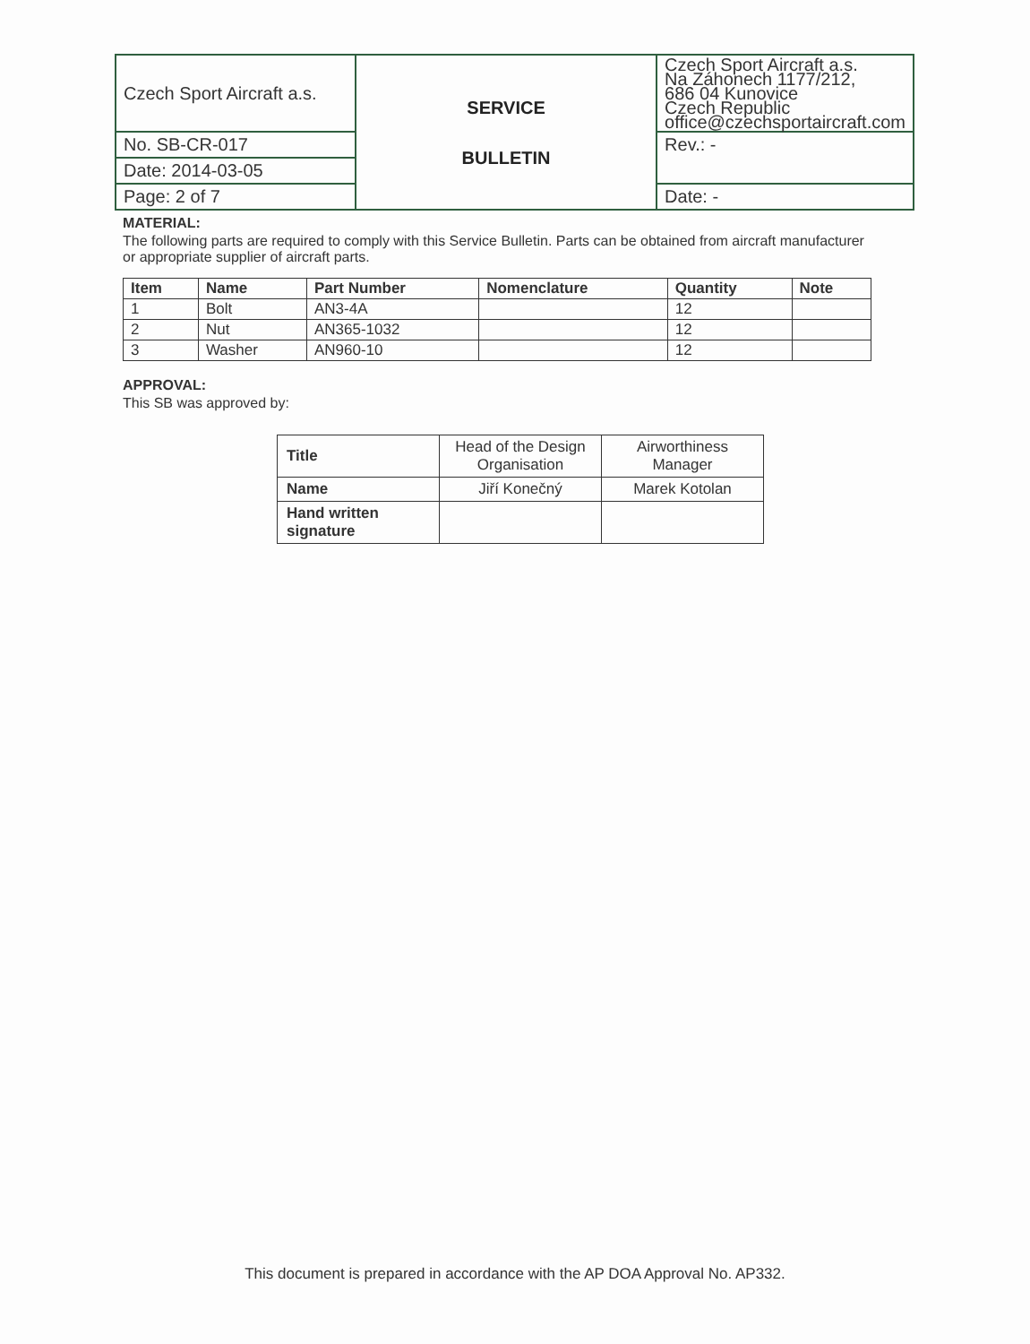| Czech Sport Aircraft a.s. | SERVICE BULLETIN | Czech Sport Aircraft a.s. Na Záhonech 1177/212, 686 04 Kunovice Czech Republic office@czechsportaircraft.com |
| No. SB-CR-017 | | Rev.: - |
| Date: 2014-03-05 | | |
| Page: 2 of 7 | | Date: - |
MATERIAL:
The following parts are required to comply with this Service Bulletin. Parts can be obtained from aircraft manufacturer or appropriate supplier of aircraft parts.
| Item | Name | Part Number | Nomenclature | Quantity | Note |
| --- | --- | --- | --- | --- | --- |
| 1 | Bolt | AN3-4A | | 12 | |
| 2 | Nut | AN365-1032 | | 12 | |
| 3 | Washer | AN960-10 | | 12 | |
APPROVAL:
This SB was approved by:
| Title | Head of the Design Organisation | Airworthiness Manager |
| Name | Jiří Konečný | Marek Kotolan |
| Hand written signature | | |
This document is prepared in accordance with the AP DOA Approval No. AP332.